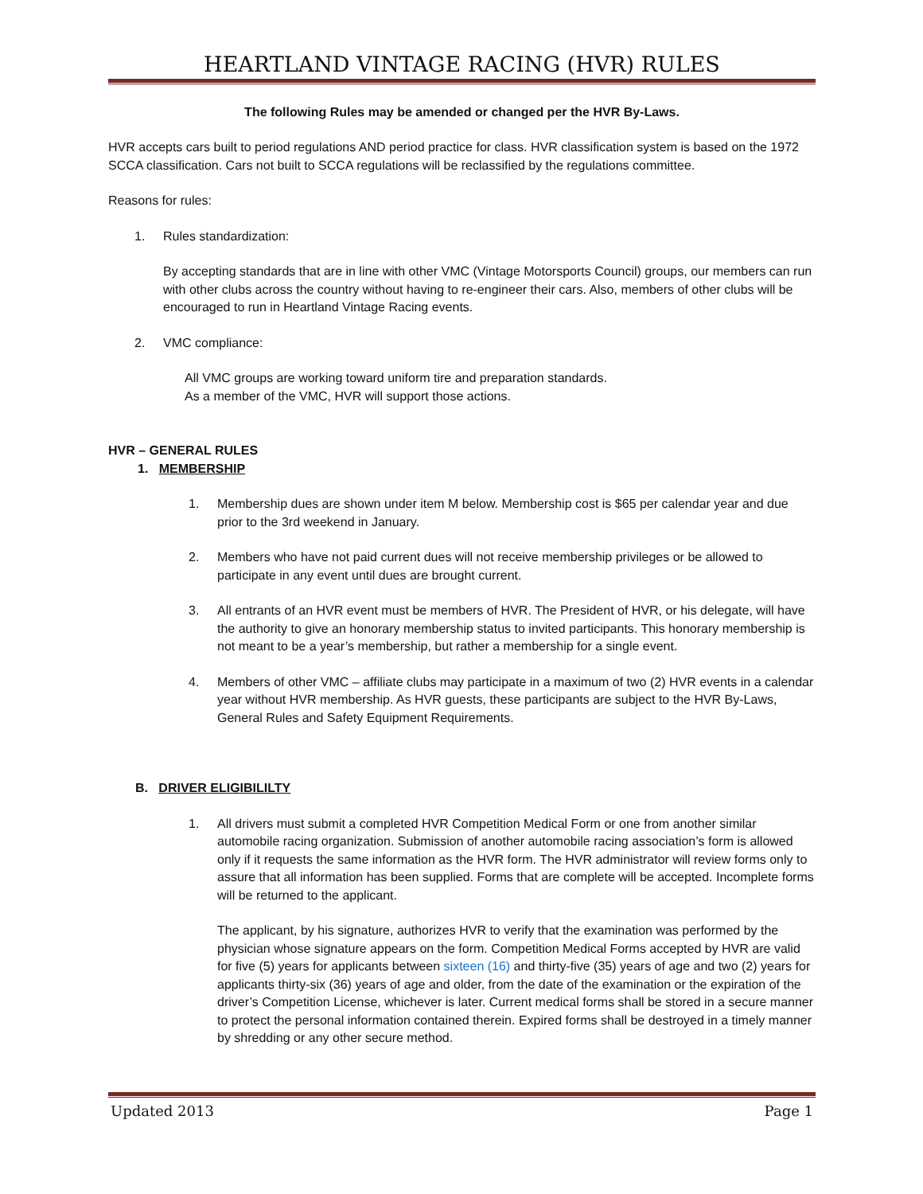HEARTLAND VINTAGE RACING (HVR) RULES
The following Rules may be amended or changed per the HVR By-Laws.
HVR accepts cars built to period regulations AND period practice for class. HVR classification system is based on the 1972 SCCA classification. Cars not built to SCCA regulations will be reclassified by the regulations committee.
Reasons for rules:
1. Rules standardization:
By accepting standards that are in line with other VMC (Vintage Motorsports Council) groups, our members can run with other clubs across the country without having to re-engineer their cars. Also, members of other clubs will be encouraged to run in Heartland Vintage Racing events.
2. VMC compliance:
All VMC groups are working toward uniform tire and preparation standards.
As a member of the VMC, HVR will support those actions.
HVR – GENERAL RULES
1. MEMBERSHIP
1. Membership dues are shown under item M below. Membership cost is $65 per calendar year and due prior to the 3rd weekend in January.
2. Members who have not paid current dues will not receive membership privileges or be allowed to participate in any event until dues are brought current.
3. All entrants of an HVR event must be members of HVR. The President of HVR, or his delegate, will have the authority to give an honorary membership status to invited participants. This honorary membership is not meant to be a year’s membership, but rather a membership for a single event.
4. Members of other VMC – affiliate clubs may participate in a maximum of two (2) HVR events in a calendar year without HVR membership. As HVR guests, these participants are subject to the HVR By-Laws, General Rules and Safety Equipment Requirements.
B. DRIVER ELIGIBILILTY
1. All drivers must submit a completed HVR Competition Medical Form or one from another similar automobile racing organization. Submission of another automobile racing association’s form is allowed only if it requests the same information as the HVR form. The HVR administrator will review forms only to assure that all information has been supplied. Forms that are complete will be accepted. Incomplete forms will be returned to the applicant.
The applicant, by his signature, authorizes HVR to verify that the examination was performed by the physician whose signature appears on the form. Competition Medical Forms accepted by HVR are valid for five (5) years for applicants between sixteen (16) and thirty-five (35) years of age and two (2) years for applicants thirty-six (36) years of age and older, from the date of the examination or the expiration of the driver’s Competition License, whichever is later. Current medical forms shall be stored in a secure manner to protect the personal information contained therein. Expired forms shall be destroyed in a timely manner by shredding or any other secure method.
Updated 2013 Page 1